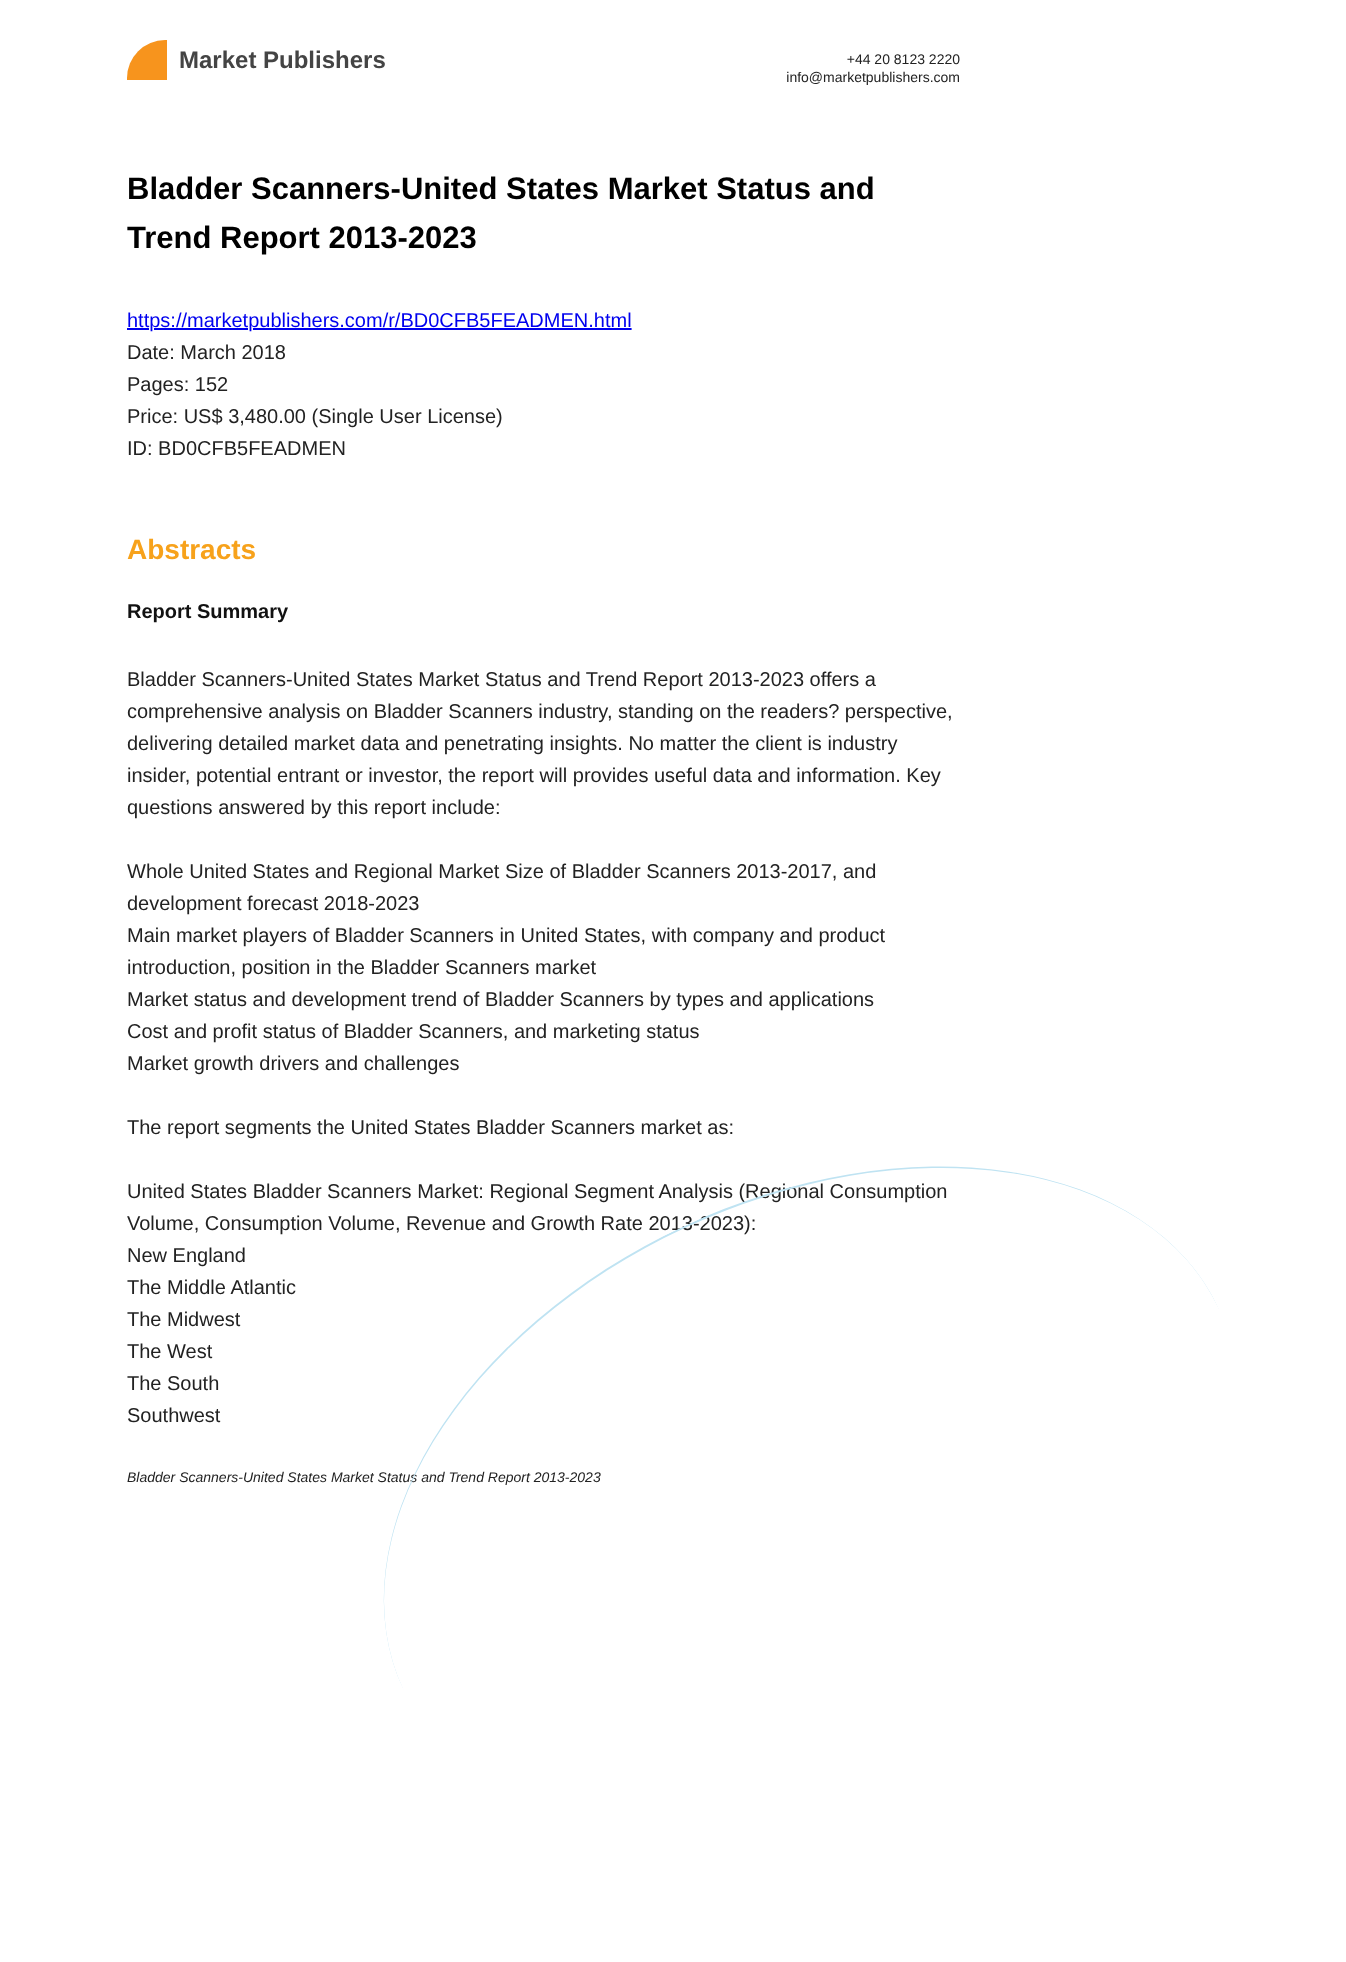Market Publishers
+44 20 8123 2220
info@marketpublishers.com
Bladder Scanners-United States Market Status and Trend Report 2013-2023
https://marketpublishers.com/r/BD0CFB5FEADMEN.html
Date: March 2018
Pages: 152
Price: US$ 3,480.00 (Single User License)
ID: BD0CFB5FEADMEN
Abstracts
Report Summary
Bladder Scanners-United States Market Status and Trend Report 2013-2023 offers a comprehensive analysis on Bladder Scanners industry, standing on the readers? perspective, delivering detailed market data and penetrating insights. No matter the client is industry insider, potential entrant or investor, the report will provides useful data and information. Key questions answered by this report include:
Whole United States and Regional Market Size of Bladder Scanners 2013-2017, and development forecast 2018-2023
Main market players of Bladder Scanners in United States, with company and product introduction, position in the Bladder Scanners market
Market status and development trend of Bladder Scanners by types and applications
Cost and profit status of Bladder Scanners, and marketing status
Market growth drivers and challenges
The report segments the United States Bladder Scanners market as:
United States Bladder Scanners Market: Regional Segment Analysis (Regional Consumption Volume, Consumption Volume, Revenue and Growth Rate 2013-2023):
New England
The Middle Atlantic
The Midwest
The West
The South
Southwest
Bladder Scanners-United States Market Status and Trend Report 2013-2023